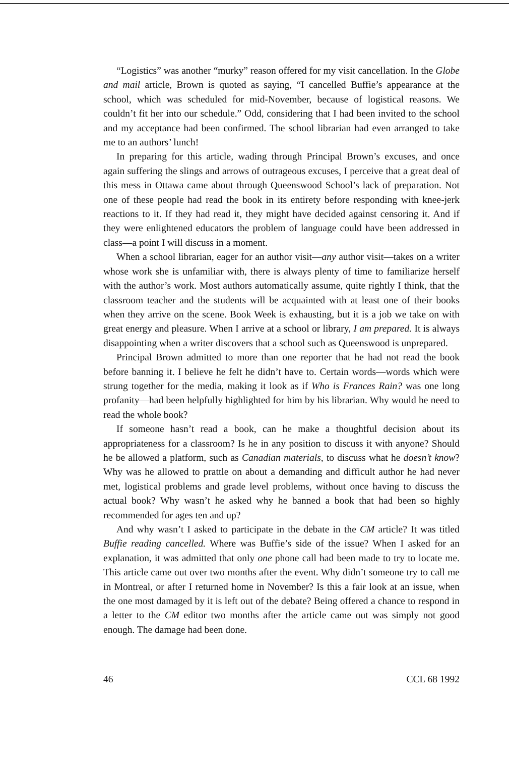“Logistics” was another “murky” reason offered for my visit cancellation. In the Globe and mail article, Brown is quoted as saying, “I cancelled Buffie’s appearance at the school, which was scheduled for mid-November, because of logistical reasons. We couldn’t fit her into our schedule.” Odd, considering that I had been invited to the school and my acceptance had been confirmed. The school librarian had even arranged to take me to an authors’ lunch!
In preparing for this article, wading through Principal Brown’s excuses, and once again suffering the slings and arrows of outrageous excuses, I perceive that a great deal of this mess in Ottawa came about through Queenswood School’s lack of preparation. Not one of these people had read the book in its entirety before responding with knee-jerk reactions to it. If they had read it, they might have decided against censoring it. And if they were enlightened educators the problem of language could have been addressed in class—a point I will discuss in a moment.
When a school librarian, eager for an author visit—any author visit—takes on a writer whose work she is unfamiliar with, there is always plenty of time to familiarize herself with the author’s work. Most authors automatically assume, quite rightly I think, that the classroom teacher and the students will be acquainted with at least one of their books when they arrive on the scene. Book Week is exhausting, but it is a job we take on with great energy and pleasure. When I arrive at a school or library, I am prepared. It is always disappointing when a writer discovers that a school such as Queenswood is unprepared.
Principal Brown admitted to more than one reporter that he had not read the book before banning it. I believe he felt he didn’t have to. Certain words—words which were strung together for the media, making it look as if Who is Frances Rain? was one long profanity—had been helpfully highlighted for him by his librarian. Why would he need to read the whole book?
If someone hasn’t read a book, can he make a thoughtful decision about its appropriateness for a classroom? Is he in any position to discuss it with anyone? Should he be allowed a platform, such as Canadian materials, to discuss what he doesn’t know? Why was he allowed to prattle on about a demanding and difficult author he had never met, logistical problems and grade level problems, without once having to discuss the actual book? Why wasn’t he asked why he banned a book that had been so highly recommended for ages ten and up?
And why wasn’t I asked to participate in the debate in the CM article? It was titled Buffie reading cancelled. Where was Buffie’s side of the issue? When I asked for an explanation, it was admitted that only one phone call had been made to try to locate me. This article came out over two months after the event. Why didn’t someone try to call me in Montreal, or after I returned home in November? Is this a fair look at an issue, when the one most damaged by it is left out of the debate? Being offered a chance to respond in a letter to the CM editor two months after the article came out was simply not good enough. The damage had been done.
46 CCL 68 1992